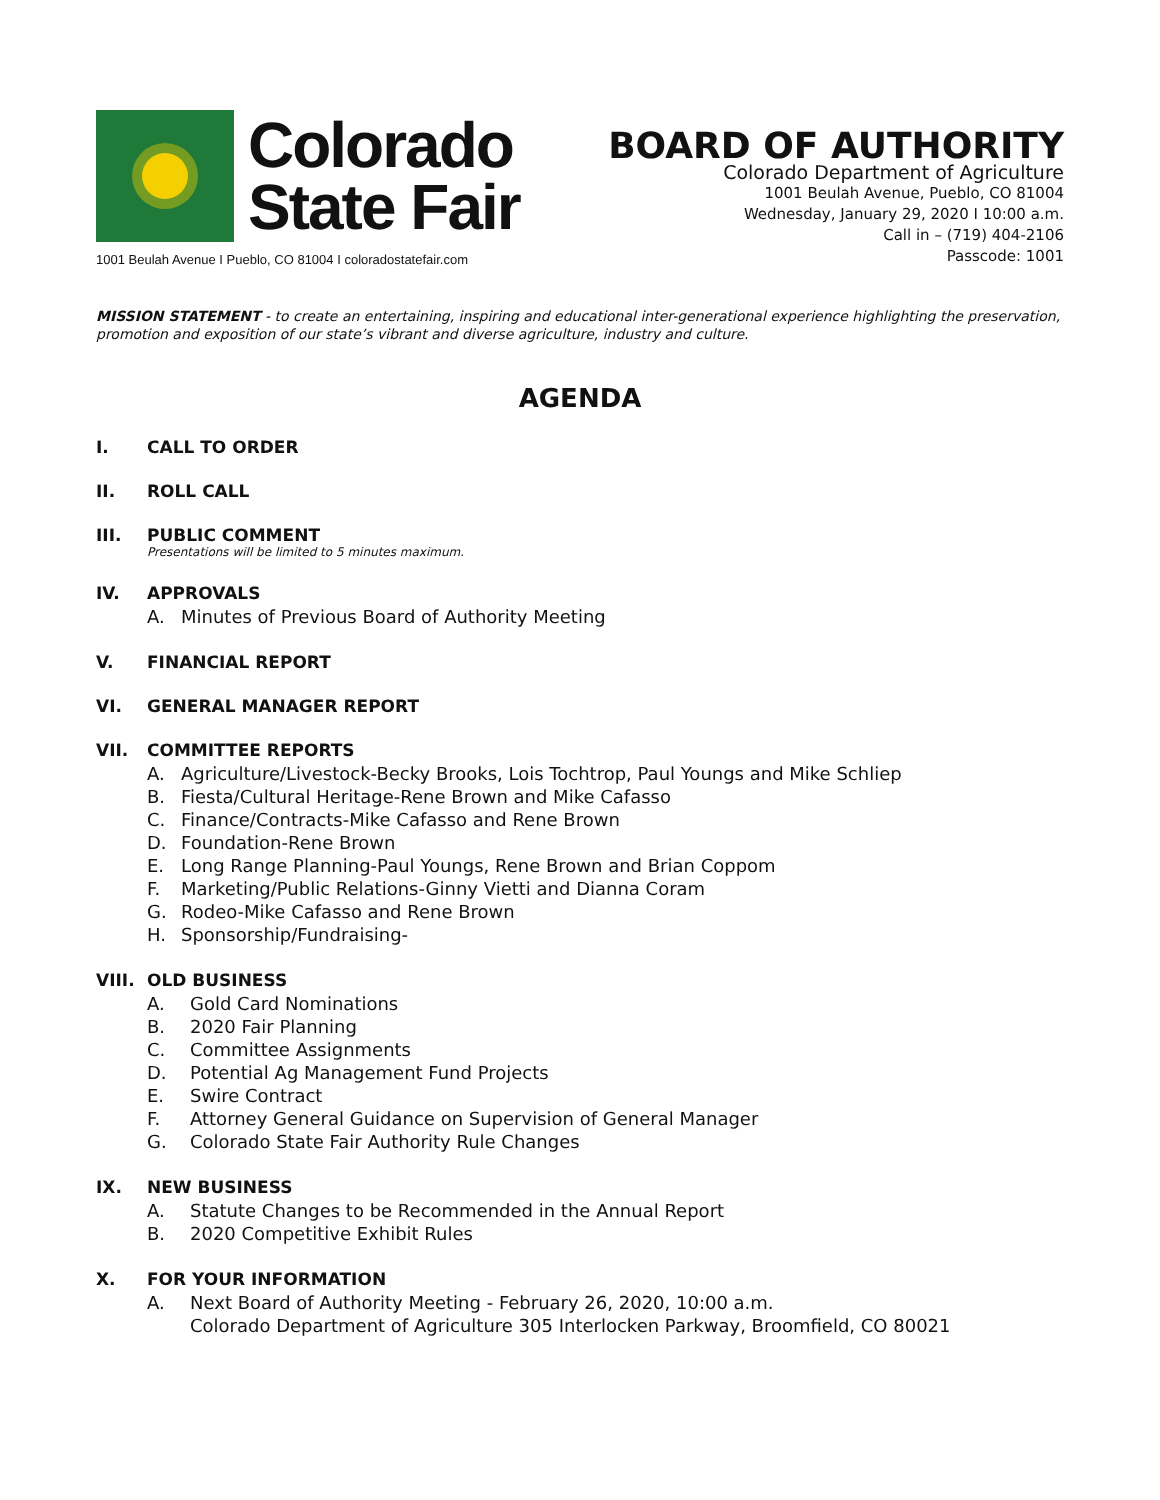Colorado
State Fair
1001 Beulah Avenue I Pueblo, CO 81004 I coloradostatefair.com
BOARD OF AUTHORITY
Colorado Department of Agriculture
1001 Beulah Avenue, Pueblo, CO 81004
Wednesday, January 29, 2020 I 10:00 a.m.
Call in – (719) 404-2106
Passcode: 1001
MISSION STATEMENT - to create an entertaining, inspiring and educational inter-generational experience highlighting the preservation, promotion and exposition of our state’s vibrant and diverse agriculture, industry and culture.
AGENDA
I. CALL TO ORDER
II. ROLL CALL
III. PUBLIC COMMENT
Presentations will be limited to 5 minutes maximum.
IV. APPROVALS
A. Minutes of Previous Board of Authority Meeting
V. FINANCIAL REPORT
VI. GENERAL MANAGER REPORT
VII. COMMITTEE REPORTS
A. Agriculture/Livestock-Becky Brooks, Lois Tochtrop, Paul Youngs and Mike Schliep
B. Fiesta/Cultural Heritage-Rene Brown and Mike Cafasso
C. Finance/Contracts-Mike Cafasso and Rene Brown
D. Foundation-Rene Brown
E. Long Range Planning-Paul Youngs, Rene Brown and Brian Coppom
F. Marketing/Public Relations-Ginny Vietti and Dianna Coram
G. Rodeo-Mike Cafasso and Rene Brown
H. Sponsorship/Fundraising-
VIII. OLD BUSINESS
A. Gold Card Nominations
B. 2020 Fair Planning
C. Committee Assignments
D. Potential Ag Management Fund Projects
E. Swire Contract
F. Attorney General Guidance on Supervision of General Manager
G. Colorado State Fair Authority Rule Changes
IX. NEW BUSINESS
A. Statute Changes to be Recommended in the Annual Report
B. 2020 Competitive Exhibit Rules
X. FOR YOUR INFORMATION
A. Next Board of Authority Meeting - February 26, 2020, 10:00 a.m.
Colorado Department of Agriculture 305 Interlocken Parkway, Broomfield, CO 80021